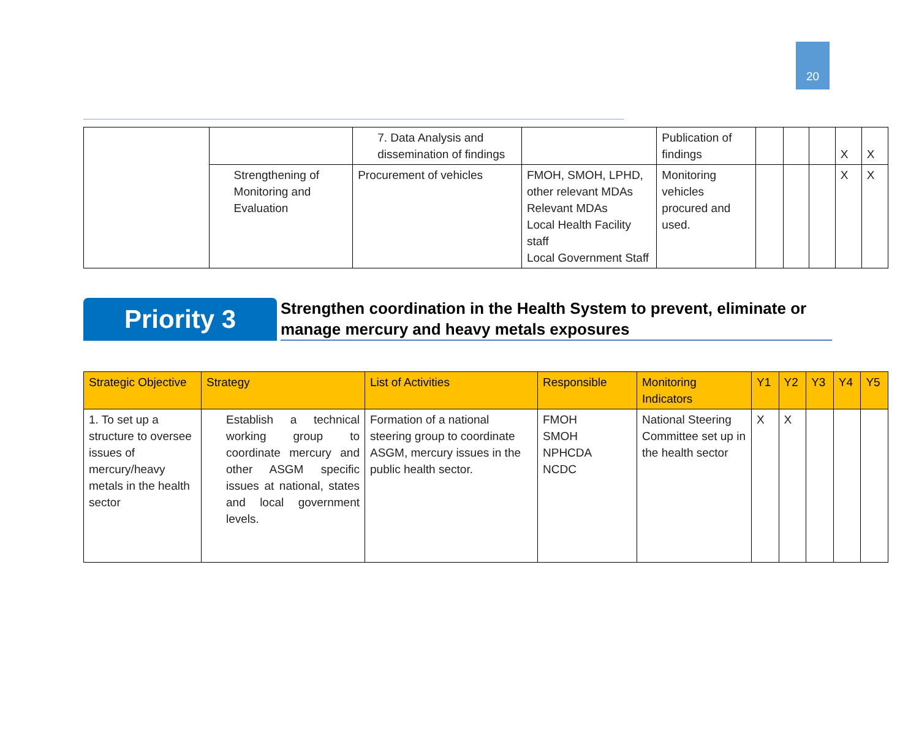20
| | | 7. Data Analysis and dissemination of findings | | Publication of findings | | | | X | X |
| | Strengthening of Monitoring and Evaluation | Procurement of vehicles | FMOH, SMOH, LPHD, other relevant MDAs Relevant MDAs Local Health Facility staff Local Government Staff | Monitoring vehicles procured and used. | | | | X | X |
Priority 3
Strengthen coordination in the Health System to prevent, eliminate or manage mercury and heavy metals exposures
| Strategic Objective | Strategy | List of Activities | Responsible | Monitoring Indicators | Y1 | Y2 | Y3 | Y4 | Y5 |
| --- | --- | --- | --- | --- | --- | --- | --- | --- | --- |
| 1. To set up a structure to oversee issues of mercury/heavy metals in the health sector | Establish a technical working group to coordinate mercury and other ASGM specific issues at national, states and local government levels. | Formation of a national steering group to coordinate ASGM, mercury issues in the public health sector. | FMOH SMOH NPHCDA NCDC | National Steering Committee set up in the health sector | X | X | | | |